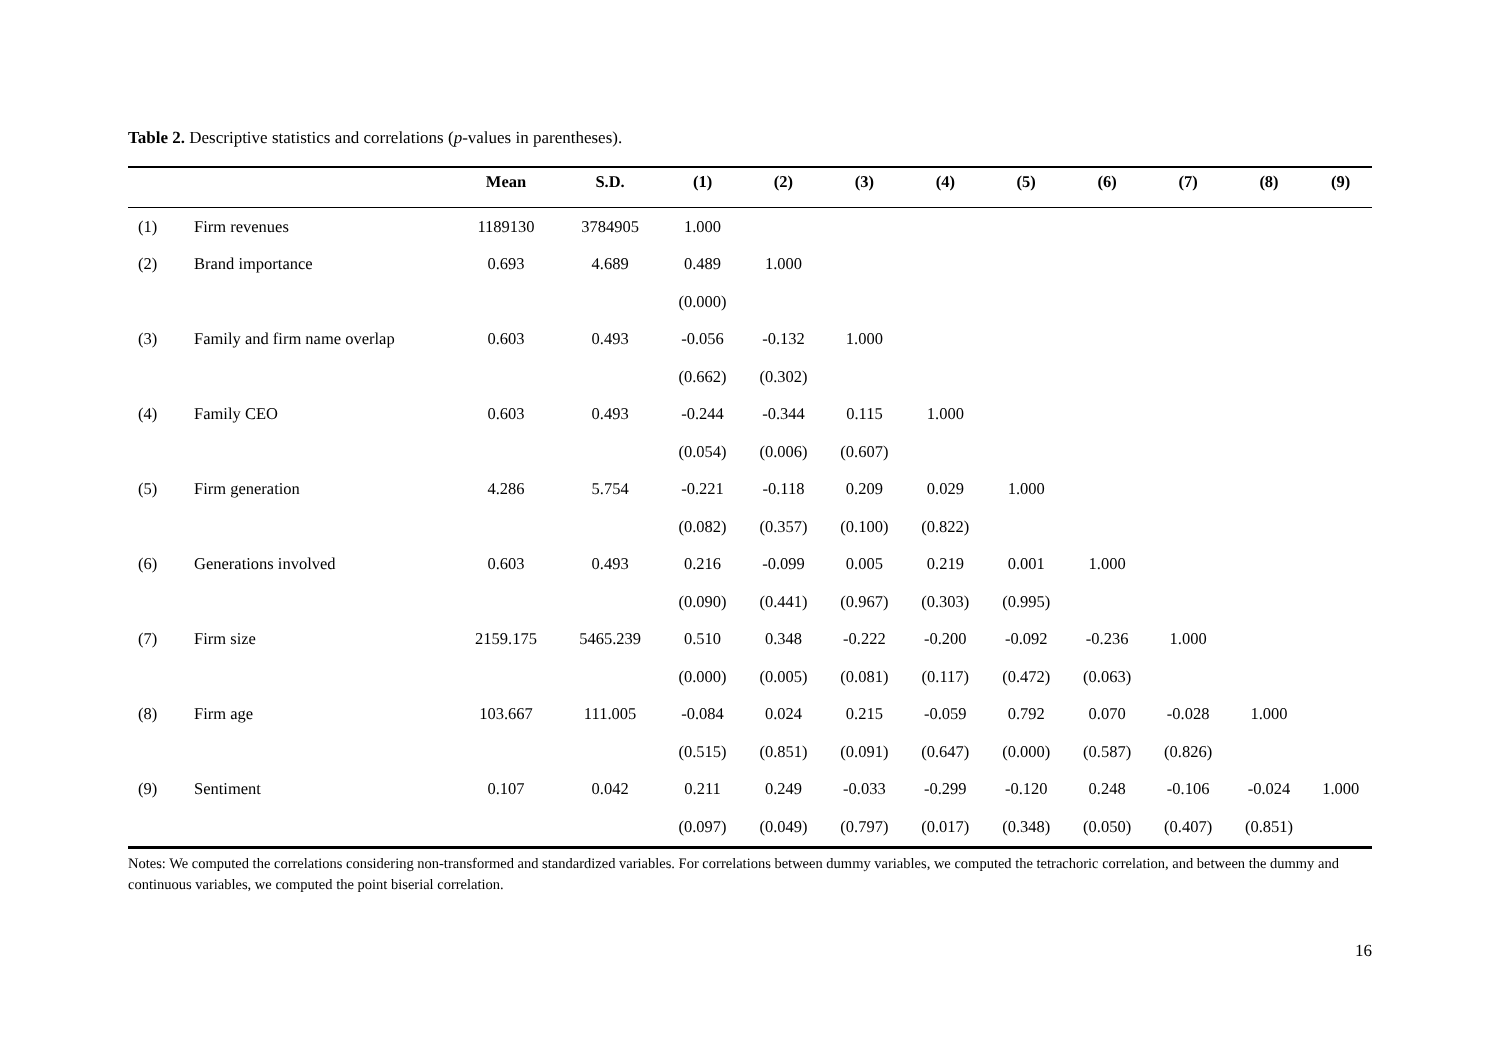Table 2. Descriptive statistics and correlations (p-values in parentheses).
| | | Mean | S.D. | (1) | (2) | (3) | (4) | (5) | (6) | (7) | (8) | (9) |
| --- | --- | --- | --- | --- | --- | --- | --- | --- | --- | --- | --- | --- |
| (1) | Firm revenues | 1189130 | 3784905 | 1.000 | | | | | | | | |
| (2) | Brand importance | 0.693 | 4.689 | 0.489 | 1.000 | | | | | | | |
| | | | | (0.000) | | | | | | | | |
| (3) | Family and firm name overlap | 0.603 | 0.493 | -0.056 | -0.132 | 1.000 | | | | | | |
| | | | | (0.662) | (0.302) | | | | | | | |
| (4) | Family CEO | 0.603 | 0.493 | -0.244 | -0.344 | 0.115 | 1.000 | | | | | |
| | | | | (0.054) | (0.006) | (0.607) | | | | | | |
| (5) | Firm generation | 4.286 | 5.754 | -0.221 | -0.118 | 0.209 | 0.029 | 1.000 | | | | |
| | | | | (0.082) | (0.357) | (0.100) | (0.822) | | | | | |
| (6) | Generations involved | 0.603 | 0.493 | 0.216 | -0.099 | 0.005 | 0.219 | 0.001 | 1.000 | | | |
| | | | | (0.090) | (0.441) | (0.967) | (0.303) | (0.995) | | | | |
| (7) | Firm size | 2159.175 | 5465.239 | 0.510 | 0.348 | -0.222 | -0.200 | -0.092 | -0.236 | 1.000 | | |
| | | | | (0.000) | (0.005) | (0.081) | (0.117) | (0.472) | (0.063) | | | |
| (8) | Firm age | 103.667 | 111.005 | -0.084 | 0.024 | 0.215 | -0.059 | 0.792 | 0.070 | -0.028 | 1.000 | |
| | | | | (0.515) | (0.851) | (0.091) | (0.647) | (0.000) | (0.587) | (0.826) | | |
| (9) | Sentiment | 0.107 | 0.042 | 0.211 | 0.249 | -0.033 | -0.299 | -0.120 | 0.248 | -0.106 | -0.024 | 1.000 |
| | | | | (0.097) | (0.049) | (0.797) | (0.017) | (0.348) | (0.050) | (0.407) | (0.851) | |
Notes: We computed the correlations considering non-transformed and standardized variables. For correlations between dummy variables, we computed the tetrachoric correlation, and between the dummy and continuous variables, we computed the point biserial correlation.
16